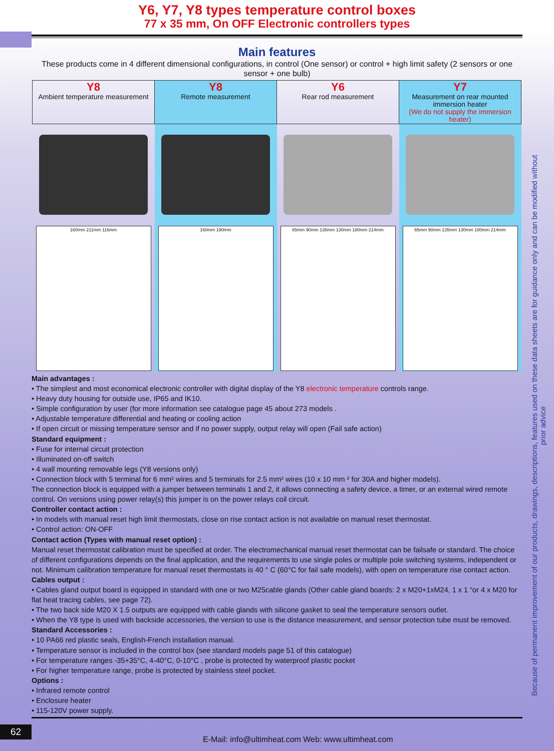Y6, Y7, Y8 types temperature control boxes
77 x 35 mm, On OFF Electronic controllers types
Main features
These products come in 4 different dimensional configurations, in control (One sensor) or control + high limit safety (2 sensors or one sensor + one bulb)
| Y8 Ambient temperature measurement | Y8 Remote measurement | Y6 Rear rod measurement | Y7 Measurement on rear mounted immersion heater (We do not supply the immersion heater) |
| 160mm 211mm 116mm | 160mm 190mm | 65mm 90mm 135mm 130mm 180mm 214mm | 65mm 90mm 135mm 130mm 180mm 214mm |
Main advantages :
• The simplest and most economical electronic controller with digital display of the Y8 electronic temperature controls range.
• Heavy duty housing for outside use, IP65 and IK10.
• Simple configuration by user (for more information see catalogue page 45 about 273 models .
• Adjustable temperature differential and heating or cooling action
• If open circuit or missing temperature sensor and if no power supply, output relay will open (Fail safe action)
Standard equipment :
• Fuse for internal circuit protection
• Illuminated on-off switch
• 4 wall mounting removable legs (Y8 versions only)
• Connection block with 5 terminal for 6 mm² wires and 5 terminals for 2.5 mm² wires (10 x 10 mm ² for 30A and higher models).
The connection block is equipped with a jumper between terminals 1 and 2, it allows connecting a safety device, a timer, or an external wired remote control. On versions using power relay(s) this jumper is on the power relays coil circuit.
Controller contact action :
• In models with manual reset high limit thermostats, close on rise contact action is not available on manual reset thermostat.
• Control action: ON-OFF
Contact action (Types with manual reset option) :
Manual reset thermostat calibration must be specified at order. The electromechanical manual reset thermostat can be failsafe or standard. The choice of different configurations depends on the final application, and the requirements to use single poles or multiple pole switching systems, independent or not. Minimum calibration temperature for manual reset thermostats is 40 ° C (60°C for fail safe models), with open on temperature rise contact action.
Cables output :
• Cables gland output board is equipped in standard with one or two M25cable glands (Other cable gland boards: 2 x M20+1xM24, 1 x 1 “or 4 x M20 for flat heat tracing cables, see page 72).
• The two back side M20 X 1.5 outputs are equipped with cable glands with silicone gasket to seal the temperature sensors outlet.
• When the Y8 type is used with backside accessories, the version to use is the distance measurement, and sensor protection tube must be removed.
Standard Accessories :
• 10 PA66 red plastic seals, English-French installation manual.
• Temperature sensor is included in the control box (see standard models page 51 of this catalogue)
• For temperature ranges -35+35°C, 4-40°C, 0-10°C , probe is protected by waterproof plastic pocket
• For higher temperature range, probe is protected by stainless steel pocket.
Options :
• Infrared remote control
• Enclosure heater
• 115-120V power supply.
Because of permanent improvement of our products, drawings, descriptions, features used on these data sheets are for guidance only and can be modified without prior advice
62
E-Mail: info@ultimheat.com Web: www.ultimheat.com